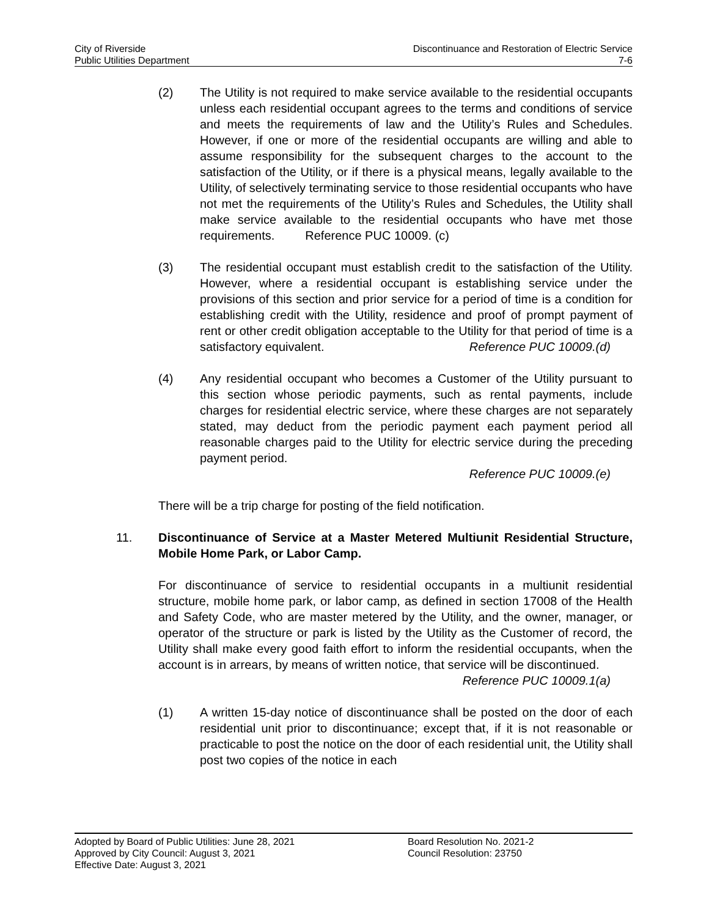City of Riverside Discontinuance and Restoration of Electric Service
Public Utilities Department 7-6
(2) The Utility is not required to make service available to the residential occupants unless each residential occupant agrees to the terms and conditions of service and meets the requirements of law and the Utility’s Rules and Schedules. However, if one or more of the residential occupants are willing and able to assume responsibility for the subsequent charges to the account to the satisfaction of the Utility, or if there is a physical means, legally available to the Utility, of selectively terminating service to those residential occupants who have not met the requirements of the Utility’s Rules and Schedules, the Utility shall make service available to the residential occupants who have met those requirements. Reference PUC 10009. (c)
(3) The residential occupant must establish credit to the satisfaction of the Utility. However, where a residential occupant is establishing service under the provisions of this section and prior service for a period of time is a condition for establishing credit with the Utility, residence and proof of prompt payment of rent or other credit obligation acceptable to the Utility for that period of time is a satisfactory equivalent. Reference PUC 10009.(d)
(4) Any residential occupant who becomes a Customer of the Utility pursuant to this section whose periodic payments, such as rental payments, include charges for residential electric service, where these charges are not separately stated, may deduct from the periodic payment each payment period all reasonable charges paid to the Utility for electric service during the preceding payment period.
Reference PUC 10009.(e)
There will be a trip charge for posting of the field notification.
11. Discontinuance of Service at a Master Metered Multiunit Residential Structure, Mobile Home Park, or Labor Camp.
For discontinuance of service to residential occupants in a multiunit residential structure, mobile home park, or labor camp, as defined in section 17008 of the Health and Safety Code, who are master metered by the Utility, and the owner, manager, or operator of the structure or park is listed by the Utility as the Customer of record, the Utility shall make every good faith effort to inform the residential occupants, when the account is in arrears, by means of written notice, that service will be discontinued.
Reference PUC 10009.1(a)
(1) A written 15-day notice of discontinuance shall be posted on the door of each residential unit prior to discontinuance; except that, if it is not reasonable or practicable to post the notice on the door of each residential unit, the Utility shall post two copies of the notice in each
Adopted by Board of Public Utilities: June 28, 2021 Board Resolution No. 2021-2
Approved by City Council: August 3, 2021 Council Resolution: 23750
Effective Date: August 3, 2021